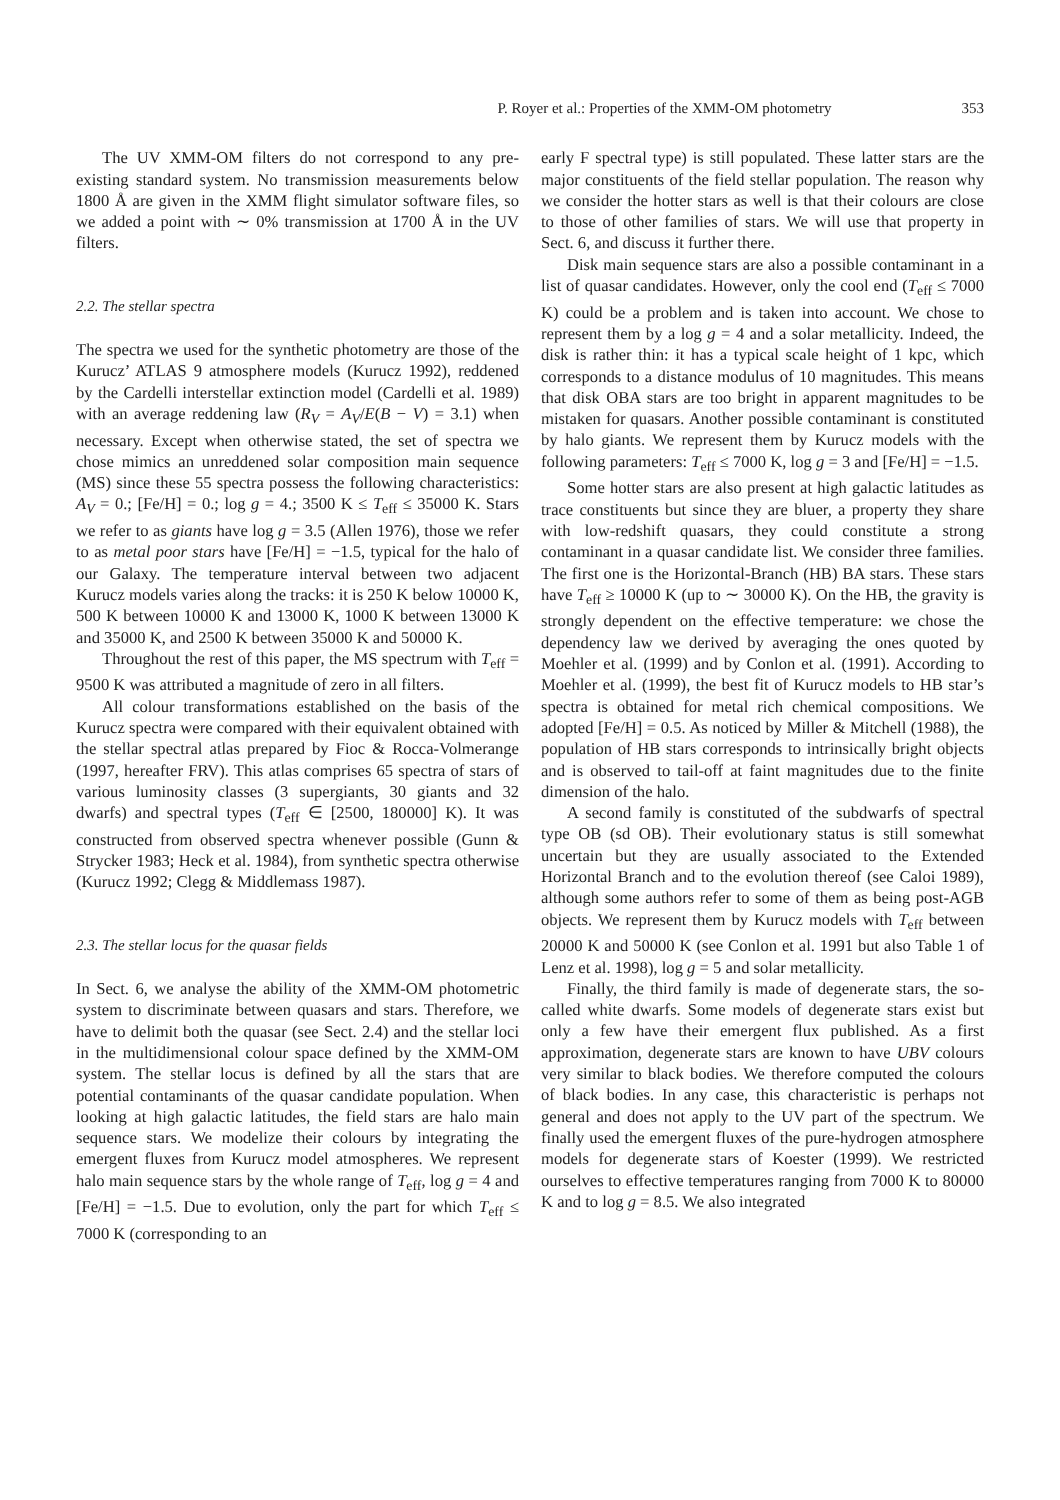P. Royer et al.: Properties of the XMM-OM photometry 353
The UV XMM-OM filters do not correspond to any pre-existing standard system. No transmission measurements below 1800 Å are given in the XMM flight simulator software files, so we added a point with ∼ 0% transmission at 1700 Å in the UV filters.
2.2. The stellar spectra
The spectra we used for the synthetic photometry are those of the Kurucz’ ATLAS 9 atmosphere models (Kurucz 1992), reddened by the Cardelli interstellar extinction model (Cardelli et al. 1989) with an average reddening law (R<sub>V</sub> = A<sub>V</sub>/E(B − V) = 3.1) when necessary. Except when otherwise stated, the set of spectra we chose mimics an unreddened solar composition main sequence (MS) since these 55 spectra possess the following characteristics: A<sub>V</sub> = 0.; [Fe/H] = 0.; log g = 4.; 3500 K ≤ T<sub>eff</sub> ≤ 35000 K. Stars we refer to as giants have log g = 3.5 (Allen 1976), those we refer to as metal poor stars have [Fe/H] = −1.5, typical for the halo of our Galaxy. The temperature interval between two adjacent Kurucz models varies along the tracks: it is 250 K below 10000 K, 500 K between 10000 K and 13000 K, 1000 K between 13000 K and 35000 K, and 2500 K between 35000 K and 50000 K.
Throughout the rest of this paper, the MS spectrum with T<sub>eff</sub> = 9500 K was attributed a magnitude of zero in all filters.
All colour transformations established on the basis of the Kurucz spectra were compared with their equivalent obtained with the stellar spectral atlas prepared by Fioc & Rocca-Volmerange (1997, hereafter FRV). This atlas comprises 65 spectra of stars of various luminosity classes (3 supergiants, 30 giants and 32 dwarfs) and spectral types (T<sub>eff</sub> ∈ [2500, 180000] K). It was constructed from observed spectra whenever possible (Gunn & Strycker 1983; Heck et al. 1984), from synthetic spectra otherwise (Kurucz 1992; Clegg & Middlemass 1987).
2.3. The stellar locus for the quasar fields
In Sect. 6, we analyse the ability of the XMM-OM photometric system to discriminate between quasars and stars. Therefore, we have to delimit both the quasar (see Sect. 2.4) and the stellar loci in the multidimensional colour space defined by the XMM-OM system. The stellar locus is defined by all the stars that are potential contaminants of the quasar candidate population. When looking at high galactic latitudes, the field stars are halo main sequence stars. We modelize their colours by integrating the emergent fluxes from Kurucz model atmospheres. We represent halo main sequence stars by the whole range of T<sub>eff</sub>, log g = 4 and [Fe/H] = −1.5. Due to evolution, only the part for which T<sub>eff</sub> ≤ 7000 K (corresponding to an
early F spectral type) is still populated. These latter stars are the major constituents of the field stellar population. The reason why we consider the hotter stars as well is that their colours are close to those of other families of stars. We will use that property in Sect. 6, and discuss it further there.
Disk main sequence stars are also a possible contaminant in a list of quasar candidates. However, only the cool end (T<sub>eff</sub> ≤ 7000 K) could be a problem and is taken into account. We chose to represent them by a log g = 4 and a solar metallicity. Indeed, the disk is rather thin: it has a typical scale height of 1 kpc, which corresponds to a distance modulus of 10 magnitudes. This means that disk OBA stars are too bright in apparent magnitudes to be mistaken for quasars. Another possible contaminant is constituted by halo giants. We represent them by Kurucz models with the following parameters: T<sub>eff</sub> ≤ 7000 K, log g = 3 and [Fe/H] = −1.5.
Some hotter stars are also present at high galactic latitudes as trace constituents but since they are bluer, a property they share with low-redshift quasars, they could constitute a strong contaminant in a quasar candidate list. We consider three families. The first one is the Horizontal-Branch (HB) BA stars. These stars have T<sub>eff</sub> ≥ 10000 K (up to ∼ 30000 K). On the HB, the gravity is strongly dependent on the effective temperature: we chose the dependency law we derived by averaging the ones quoted by Moehler et al. (1999) and by Conlon et al. (1991). According to Moehler et al. (1999), the best fit of Kurucz models to HB star’s spectra is obtained for metal rich chemical compositions. We adopted [Fe/H] = 0.5. As noticed by Miller & Mitchell (1988), the population of HB stars corresponds to intrinsically bright objects and is observed to tail-off at faint magnitudes due to the finite dimension of the halo.
A second family is constituted of the subdwarfs of spectral type OB (sd OB). Their evolutionary status is still somewhat uncertain but they are usually associated to the Extended Horizontal Branch and to the evolution thereof (see Caloi 1989), although some authors refer to some of them as being post-AGB objects. We represent them by Kurucz models with T<sub>eff</sub> between 20000 K and 50000 K (see Conlon et al. 1991 but also Table 1 of Lenz et al. 1998), log g = 5 and solar metallicity.
Finally, the third family is made of degenerate stars, the so-called white dwarfs. Some models of degenerate stars exist but only a few have their emergent flux published. As a first approximation, degenerate stars are known to have UBV colours very similar to black bodies. We therefore computed the colours of black bodies. In any case, this characteristic is perhaps not general and does not apply to the UV part of the spectrum. We finally used the emergent fluxes of the pure-hydrogen atmosphere models for degenerate stars of Koester (1999). We restricted ourselves to effective temperatures ranging from 7000 K to 80000 K and to log g = 8.5. We also integrated